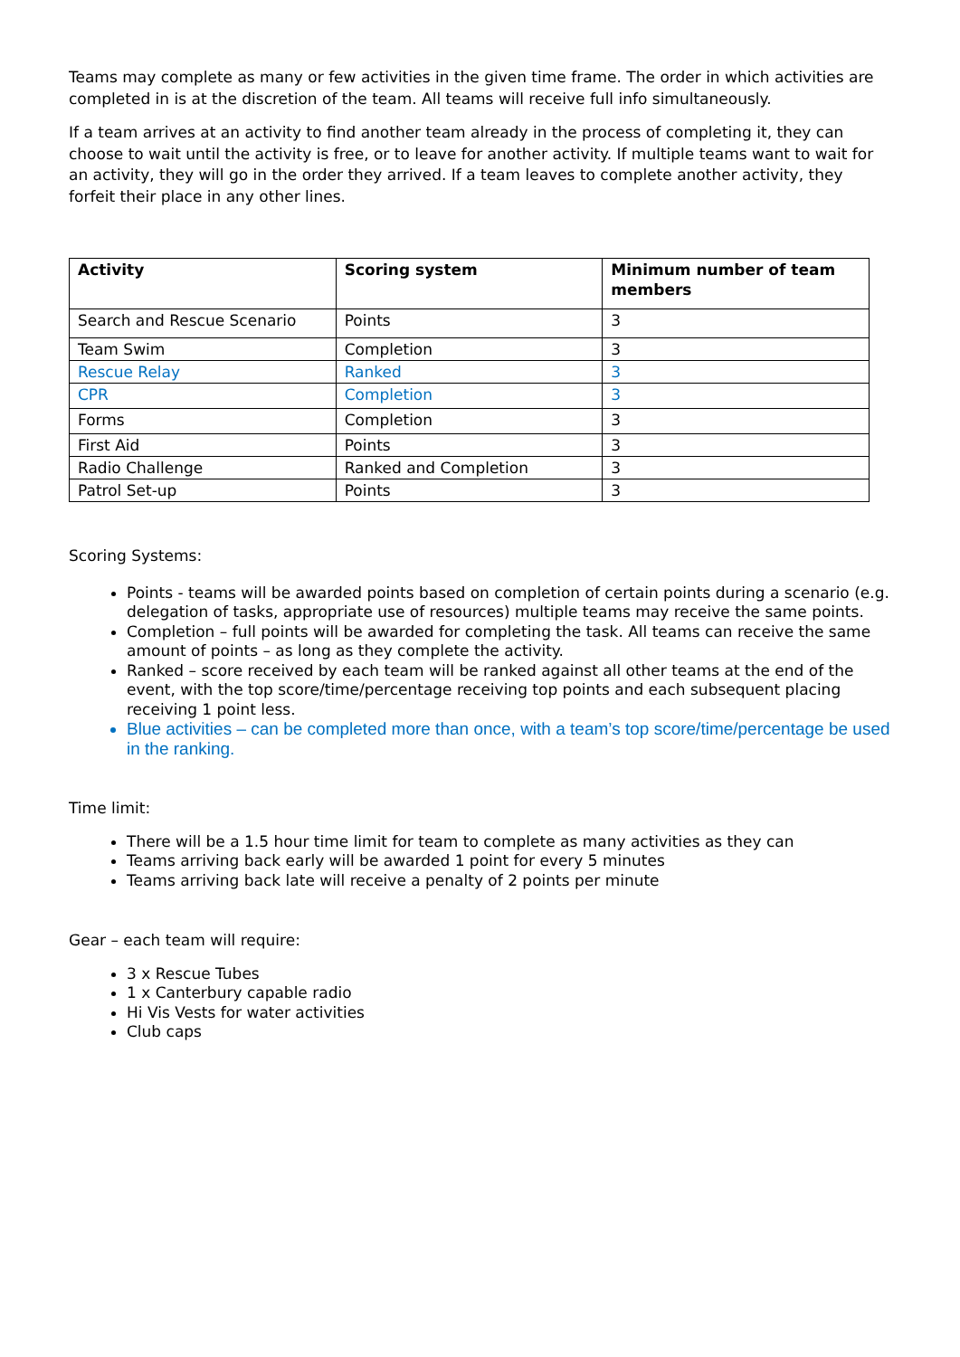Teams may complete as many or few activities in the given time frame. The order in which activities are completed in is at the discretion of the team. All teams will receive full info simultaneously.
If a team arrives at an activity to find another team already in the process of completing it, they can choose to wait until the activity is free, or to leave for another activity. If multiple teams want to wait for an activity, they will go in the order they arrived. If a team leaves to complete another activity, they forfeit their place in any other lines.
| Activity | Scoring system | Minimum number of team members |
| --- | --- | --- |
| Search and Rescue Scenario | Points | 3 |
| Team Swim | Completion | 3 |
| Rescue Relay | Ranked | 3 |
| CPR | Completion | 3 |
| Forms | Completion | 3 |
| First Aid | Points | 3 |
| Radio Challenge | Ranked and Completion | 3 |
| Patrol Set-up | Points | 3 |
Scoring Systems:
Points - teams will be awarded points based on completion of certain points during a scenario (e.g. delegation of tasks, appropriate use of resources) multiple teams may receive the same points.
Completion – full points will be awarded for completing the task. All teams can receive the same amount of points – as long as they complete the activity.
Ranked – score received by each team will be ranked against all other teams at the end of the event, with the top score/time/percentage receiving top points and each subsequent placing receiving 1 point less.
Blue activities – can be completed more than once, with a team’s top score/time/percentage be used in the ranking.
Time limit:
There will be a 1.5 hour time limit for team to complete as many activities as they can
Teams arriving back early will be awarded 1 point for every 5 minutes
Teams arriving back late will receive a penalty of 2 points per minute
Gear – each team will require:
3 x Rescue Tubes
1 x Canterbury capable radio
Hi Vis Vests for water activities
Club caps